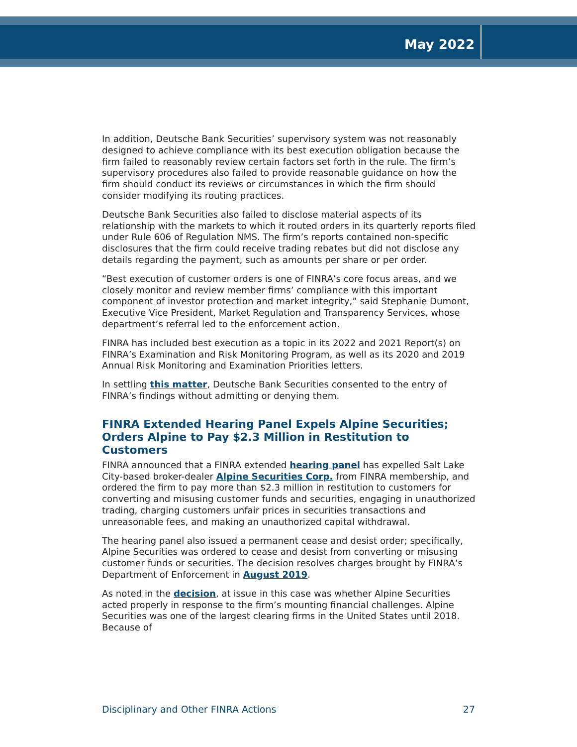May 2022
In addition, Deutsche Bank Securities’ supervisory system was not reasonably designed to achieve compliance with its best execution obligation because the firm failed to reasonably review certain factors set forth in the rule. The firm’s supervisory procedures also failed to provide reasonable guidance on how the firm should conduct its reviews or circumstances in which the firm should consider modifying its routing practices.
Deutsche Bank Securities also failed to disclose material aspects of its relationship with the markets to which it routed orders in its quarterly reports filed under Rule 606 of Regulation NMS. The firm’s reports contained non-specific disclosures that the firm could receive trading rebates but did not disclose any details regarding the payment, such as amounts per share or per order.
“Best execution of customer orders is one of FINRA’s core focus areas, and we closely monitor and review member firms’ compliance with this important component of investor protection and market integrity,” said Stephanie Dumont, Executive Vice President, Market Regulation and Transparency Services, whose department’s referral led to the enforcement action.
FINRA has included best execution as a topic in its 2022 and 2021 Report(s) on FINRA’s Examination and Risk Monitoring Program, as well as its 2020 and 2019 Annual Risk Monitoring and Examination Priorities letters.
In settling this matter, Deutsche Bank Securities consented to the entry of FINRA’s findings without admitting or denying them.
FINRA Extended Hearing Panel Expels Alpine Securities; Orders Alpine to Pay $2.3 Million in Restitution to Customers
FINRA announced that a FINRA extended hearing panel has expelled Salt Lake City-based broker-dealer Alpine Securities Corp. from FINRA membership, and ordered the firm to pay more than $2.3 million in restitution to customers for converting and misusing customer funds and securities, engaging in unauthorized trading, charging customers unfair prices in securities transactions and unreasonable fees, and making an unauthorized capital withdrawal.
The hearing panel also issued a permanent cease and desist order; specifically, Alpine Securities was ordered to cease and desist from converting or misusing customer funds or securities. The decision resolves charges brought by FINRA’s Department of Enforcement in August 2019.
As noted in the decision, at issue in this case was whether Alpine Securities acted properly in response to the firm’s mounting financial challenges. Alpine Securities was one of the largest clearing firms in the United States until 2018. Because of
Disciplinary and Other FINRA Actions 27